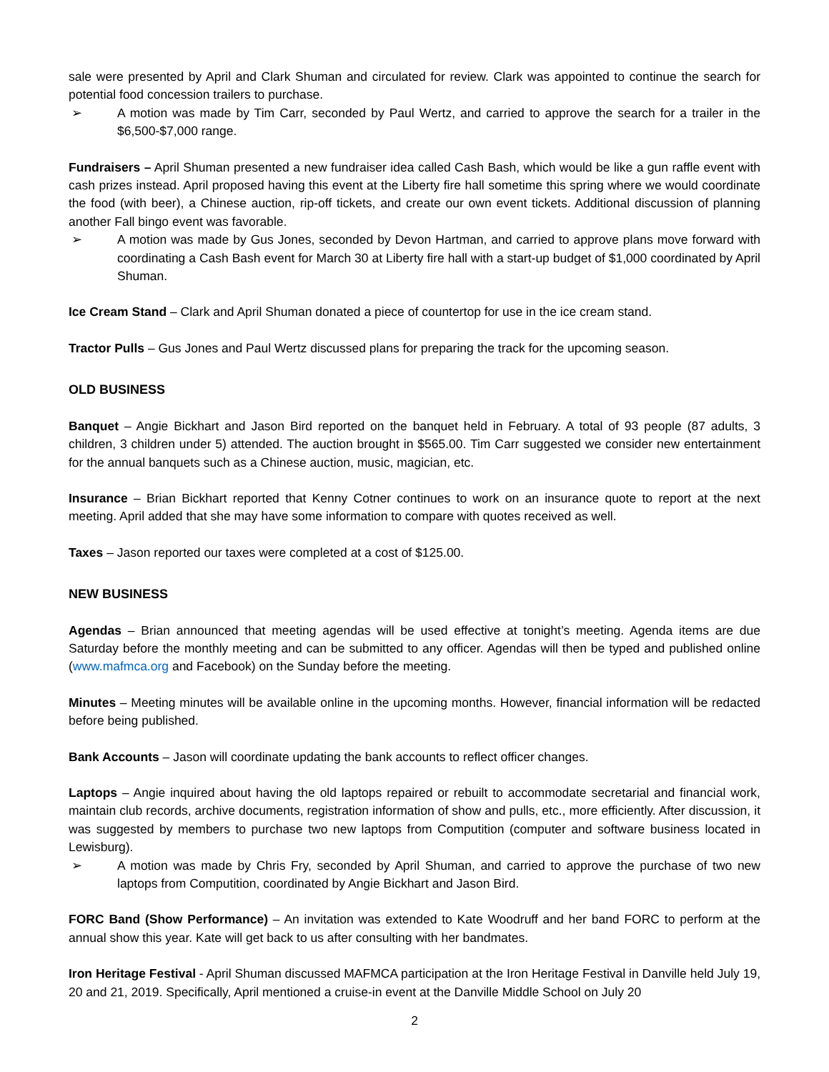sale were presented by April and Clark Shuman and circulated for review. Clark was appointed to continue the search for potential food concession trailers to purchase.
➢ A motion was made by Tim Carr, seconded by Paul Wertz, and carried to approve the search for a trailer in the $6,500-$7,000 range.
Fundraisers – April Shuman presented a new fundraiser idea called Cash Bash, which would be like a gun raffle event with cash prizes instead. April proposed having this event at the Liberty fire hall sometime this spring where we would coordinate the food (with beer), a Chinese auction, rip-off tickets, and create our own event tickets. Additional discussion of planning another Fall bingo event was favorable.
➢ A motion was made by Gus Jones, seconded by Devon Hartman, and carried to approve plans move forward with coordinating a Cash Bash event for March 30 at Liberty fire hall with a start-up budget of $1,000 coordinated by April Shuman.
Ice Cream Stand – Clark and April Shuman donated a piece of countertop for use in the ice cream stand.
Tractor Pulls – Gus Jones and Paul Wertz discussed plans for preparing the track for the upcoming season.
OLD BUSINESS
Banquet – Angie Bickhart and Jason Bird reported on the banquet held in February. A total of 93 people (87 adults, 3 children, 3 children under 5) attended. The auction brought in $565.00. Tim Carr suggested we consider new entertainment for the annual banquets such as a Chinese auction, music, magician, etc.
Insurance – Brian Bickhart reported that Kenny Cotner continues to work on an insurance quote to report at the next meeting. April added that she may have some information to compare with quotes received as well.
Taxes – Jason reported our taxes were completed at a cost of $125.00.
NEW BUSINESS
Agendas – Brian announced that meeting agendas will be used effective at tonight’s meeting. Agenda items are due Saturday before the monthly meeting and can be submitted to any officer. Agendas will then be typed and published online (www.mafmca.org and Facebook) on the Sunday before the meeting.
Minutes – Meeting minutes will be available online in the upcoming months. However, financial information will be redacted before being published.
Bank Accounts – Jason will coordinate updating the bank accounts to reflect officer changes.
Laptops – Angie inquired about having the old laptops repaired or rebuilt to accommodate secretarial and financial work, maintain club records, archive documents, registration information of show and pulls, etc., more efficiently. After discussion, it was suggested by members to purchase two new laptops from Computition (computer and software business located in Lewisburg).
➢ A motion was made by Chris Fry, seconded by April Shuman, and carried to approve the purchase of two new laptops from Computition, coordinated by Angie Bickhart and Jason Bird.
FORC Band (Show Performance) – An invitation was extended to Kate Woodruff and her band FORC to perform at the annual show this year. Kate will get back to us after consulting with her bandmates.
Iron Heritage Festival - April Shuman discussed MAFMCA participation at the Iron Heritage Festival in Danville held July 19, 20 and 21, 2019. Specifically, April mentioned a cruise-in event at the Danville Middle School on July 20
2